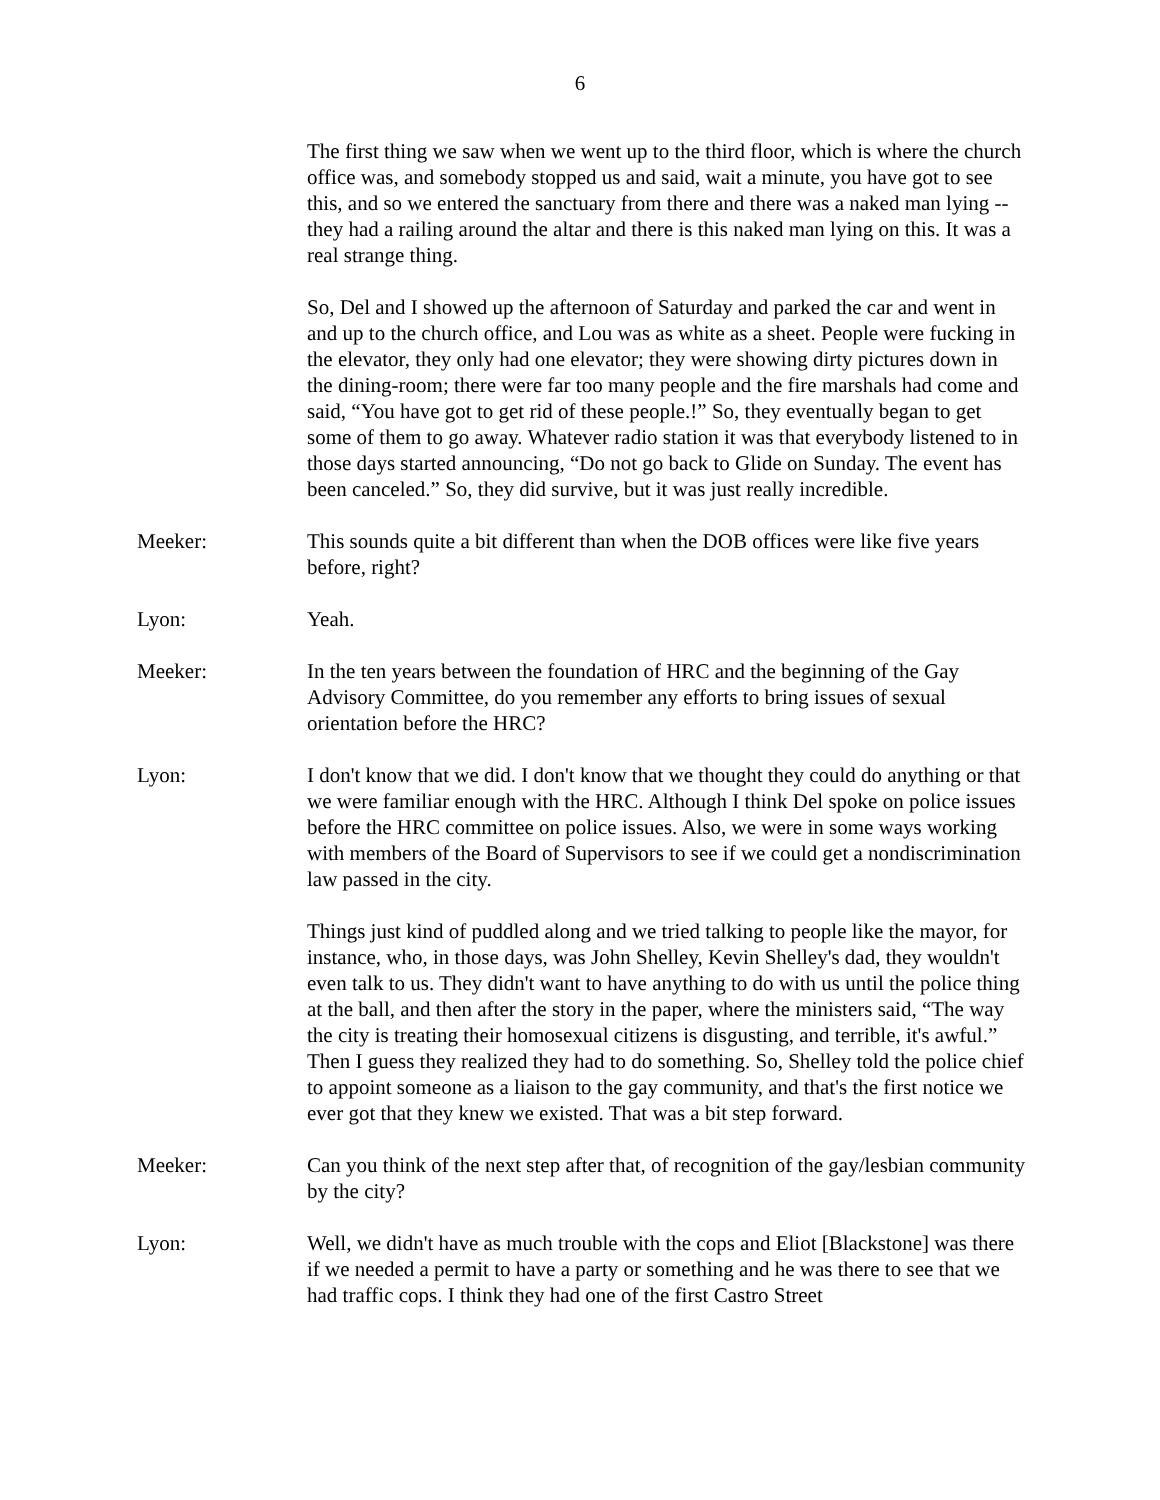6
The first thing we saw when we went up to the third floor, which is where the church office was, and somebody stopped us and said, wait a minute, you have got to see this, and so we entered the sanctuary from there and there was a naked man lying -- they had a railing around the altar and there is this naked man lying on this. It was a real strange thing.
So, Del and I showed up the afternoon of Saturday and parked the car and went in and up to the church office, and Lou was as white as a sheet. People were fucking in the elevator, they only had one elevator; they were showing dirty pictures down in the dining-room; there were far too many people and the fire marshals had come and said, “You have got to get rid of these people.!” So, they eventually began to get some of them to go away. Whatever radio station it was that everybody listened to in those days started announcing, “Do not go back to Glide on Sunday. The event has been canceled.” So, they did survive, but it was just really incredible.
Meeker: This sounds quite a bit different than when the DOB offices were like five years before, right?
Lyon: Yeah.
Meeker: In the ten years between the foundation of HRC and the beginning of the Gay Advisory Committee, do you remember any efforts to bring issues of sexual orientation before the HRC?
Lyon: I don't know that we did. I don't know that we thought they could do anything or that we were familiar enough with the HRC. Although I think Del spoke on police issues before the HRC committee on police issues. Also, we were in some ways working with members of the Board of Supervisors to see if we could get a nondiscrimination law passed in the city.
Things just kind of puddled along and we tried talking to people like the mayor, for instance, who, in those days, was John Shelley, Kevin Shelley's dad, they wouldn't even talk to us. They didn't want to have anything to do with us until the police thing at the ball, and then after the story in the paper, where the ministers said, “The way the city is treating their homosexual citizens is disgusting, and terrible, it's awful.” Then I guess they realized they had to do something. So, Shelley told the police chief to appoint someone as a liaison to the gay community, and that's the first notice we ever got that they knew we existed. That was a bit step forward.
Meeker: Can you think of the next step after that, of recognition of the gay/lesbian community by the city?
Lyon: Well, we didn't have as much trouble with the cops and Eliot [Blackstone] was there if we needed a permit to have a party or something and he was there to see that we had traffic cops. I think they had one of the first Castro Street